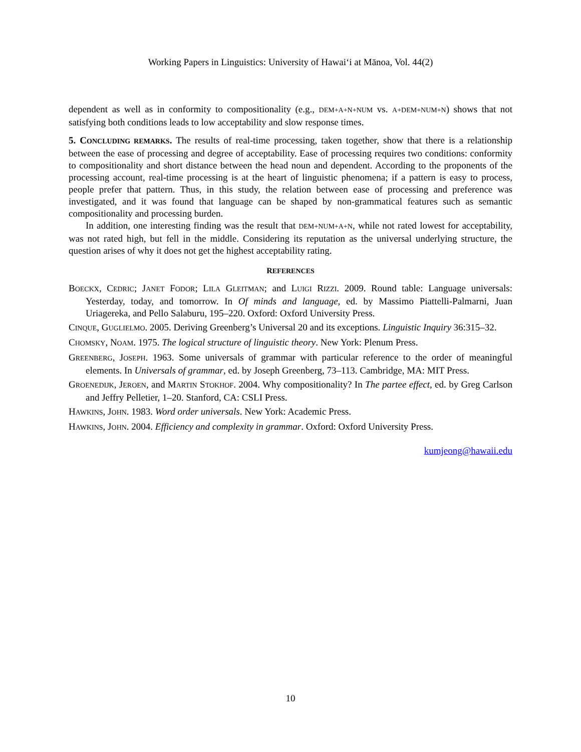Working Papers in Linguistics: University of Hawai‘i at Mānoa, Vol. 44(2)
dependent as well as in conformity to compositionality (e.g., DEM+A+N+NUM vs. A+DEM+NUM+N) shows that not satisfying both conditions leads to low acceptability and slow response times.
5. CONCLUDING REMARKS. The results of real-time processing, taken together, show that there is a relationship between the ease of processing and degree of acceptability. Ease of processing requires two conditions: conformity to compositionality and short distance between the head noun and dependent. According to the proponents of the processing account, real-time processing is at the heart of linguistic phenomena; if a pattern is easy to process, people prefer that pattern. Thus, in this study, the relation between ease of processing and preference was investigated, and it was found that language can be shaped by non-grammatical features such as semantic compositionality and processing burden.
In addition, one interesting finding was the result that DEM+NUM+A+N, while not rated lowest for acceptability, was not rated high, but fell in the middle. Considering its reputation as the universal underlying structure, the question arises of why it does not get the highest acceptability rating.
REFERENCES
BOECKX, CEDRIC; JANET FODOR; LILA GLEITMAN; and LUIGI RIZZI. 2009. Round table: Language universals: Yesterday, today, and tomorrow. In Of minds and language, ed. by Massimo Piattelli-Palmarni, Juan Uriagereka, and Pello Salaburu, 195–220. Oxford: Oxford University Press.
CINQUE, GUGLIELMO. 2005. Deriving Greenberg’s Universal 20 and its exceptions. Linguistic Inquiry 36:315–32.
CHOMSKY, NOAM. 1975. The logical structure of linguistic theory. New York: Plenum Press.
GREENBERG, JOSEPH. 1963. Some universals of grammar with particular reference to the order of meaningful elements. In Universals of grammar, ed. by Joseph Greenberg, 73–113. Cambridge, MA: MIT Press.
GROENEDIJK, JEROEN, and MARTIN STOKHOF. 2004. Why compositionality? In The partee effect, ed. by Greg Carlson and Jeffry Pelletier, 1–20. Stanford, CA: CSLI Press.
HAWKINS, JOHN. 1983. Word order universals. New York: Academic Press.
HAWKINS, JOHN. 2004. Efficiency and complexity in grammar. Oxford: Oxford University Press.
kumjeong@hawaii.edu
10